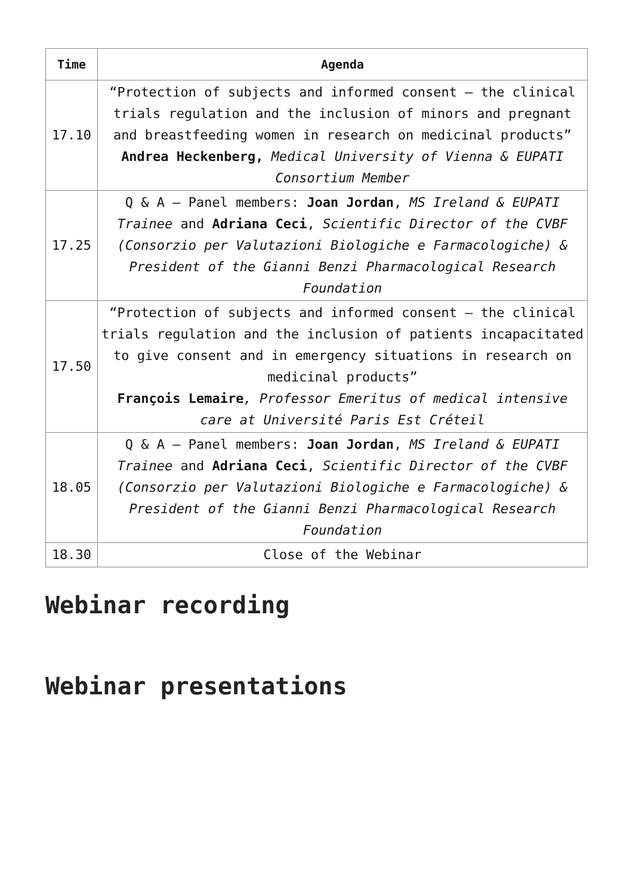| Time | Agenda |
| --- | --- |
| 17.10 | “Protection of subjects and informed consent – the clinical trials regulation and the inclusion of minors and pregnant and breastfeeding women in research on medicinal products” Andrea Heckenberg, Medical University of Vienna & EUPATI Consortium Member |
| 17.25 | Q & A – Panel members: Joan Jordan , MS Ireland & EUPATI Trainee and Adriana Ceci , Scientific Director of the CVBF (Consorzio per Valutazioni Biologiche e Farmacologiche) & President of the Gianni Benzi Pharmacological Research Foundation |
| 17.50 | “Protection of subjects and informed consent – the clinical trials regulation and the inclusion of patients incapacitated to give consent and in emergency situations in research on medicinal products” François Lemaire , Professor Emeritus of medical intensive care at Université Paris Est Créteil |
| 18.05 | Q & A – Panel members: Joan Jordan , MS Ireland & EUPATI Trainee and Adriana Ceci , Scientific Director of the CVBF (Consorzio per Valutazioni Biologiche e Farmacologiche) & President of the Gianni Benzi Pharmacological Research Foundation |
| 18.30 | Close of the Webinar |
Webinar recording
Webinar presentations